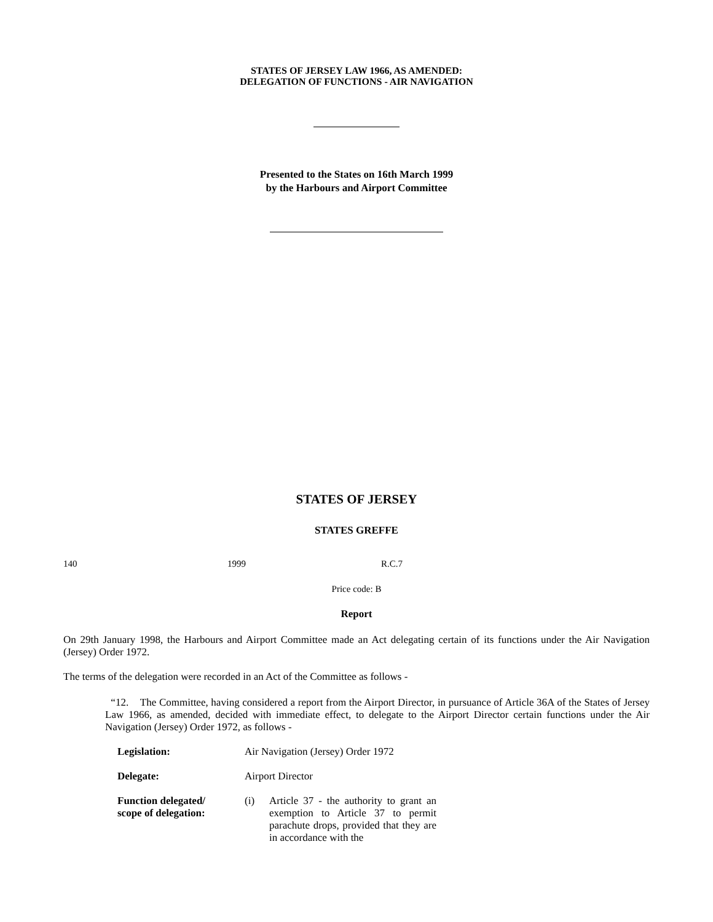STATES OF JERSEY LAW 1966, AS AMENDED:
DELEGATION OF FUNCTIONS - AIR NAVIGATION
Presented to the States on 16th March 1999
by the Harbours and Airport Committee
STATES OF JERSEY
STATES GREFFE
140 1999 R.C.7
Price code: B
Report
On 29th January 1998, the Harbours and Airport Committee made an Act delegating certain of its functions under the Air Navigation (Jersey) Order 1972.
The terms of the delegation were recorded in an Act of the Committee as follows -
“12. The Committee, having considered a report from the Airport Director, in pursuance of Article 36A of the States of Jersey Law 1966, as amended, decided with immediate effect, to delegate to the Airport Director certain functions under the Air Navigation (Jersey) Order 1972, as follows -
| Legislation: | Air Navigation (Jersey) Order 1972 | |
| Delegate: | Airport Director | |
| Function delegated/ scope of delegation: | (i) | Article 37 - the authority to grant an exemption to Article 37 to permit parachute drops, provided that they are in accordance with the |